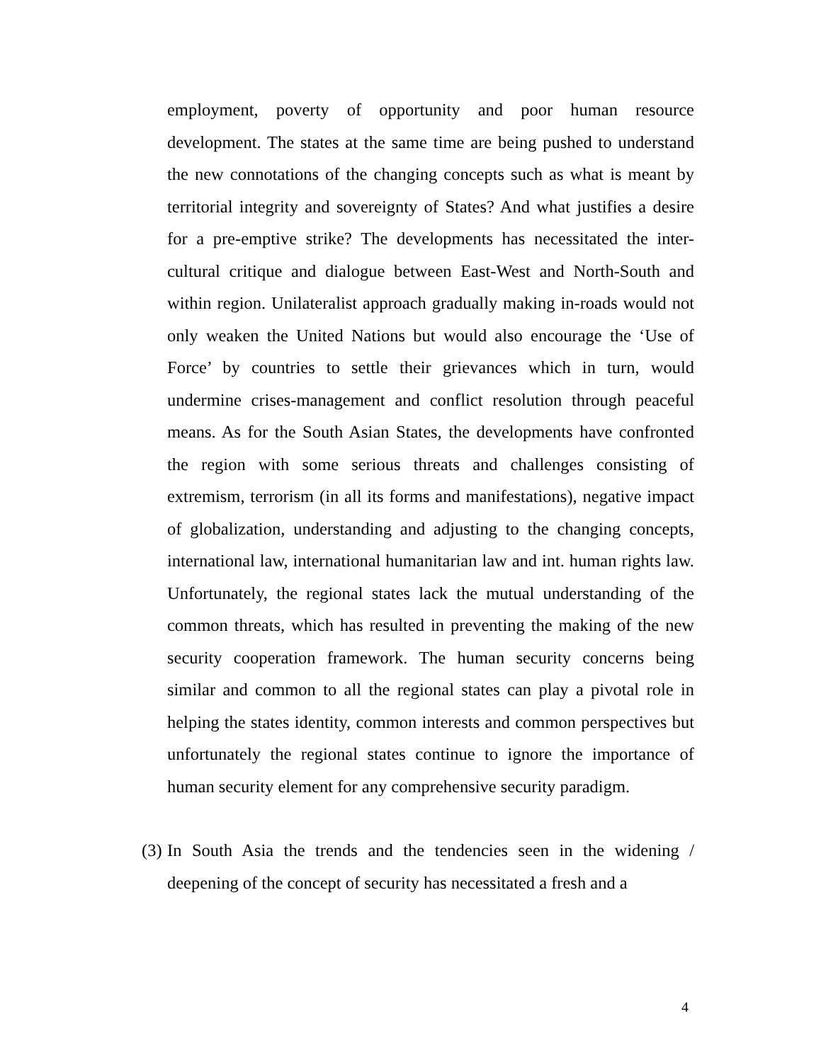employment, poverty of opportunity and poor human resource development. The states at the same time are being pushed to understand the new connotations of the changing concepts such as what is meant by territorial integrity and sovereignty of States? And what justifies a desire for a pre-emptive strike? The developments has necessitated the inter-cultural critique and dialogue between East-West and North-South and within region. Unilateralist approach gradually making in-roads would not only weaken the United Nations but would also encourage the ‘Use of Force’ by countries to settle their grievances which in turn, would undermine crises-management and conflict resolution through peaceful means. As for the South Asian States, the developments have confronted the region with some serious threats and challenges consisting of extremism, terrorism (in all its forms and manifestations), negative impact of globalization, understanding and adjusting to the changing concepts, international law, international humanitarian law and int. human rights law. Unfortunately, the regional states lack the mutual understanding of the common threats, which has resulted in preventing the making of the new security cooperation framework. The human security concerns being similar and common to all the regional states can play a pivotal role in helping the states identity, common interests and common perspectives but unfortunately the regional states continue to ignore the importance of human security element for any comprehensive security paradigm.
(3)
In South Asia the trends and the tendencies seen in the widening / deepening of the concept of security has necessitated a fresh and a
4